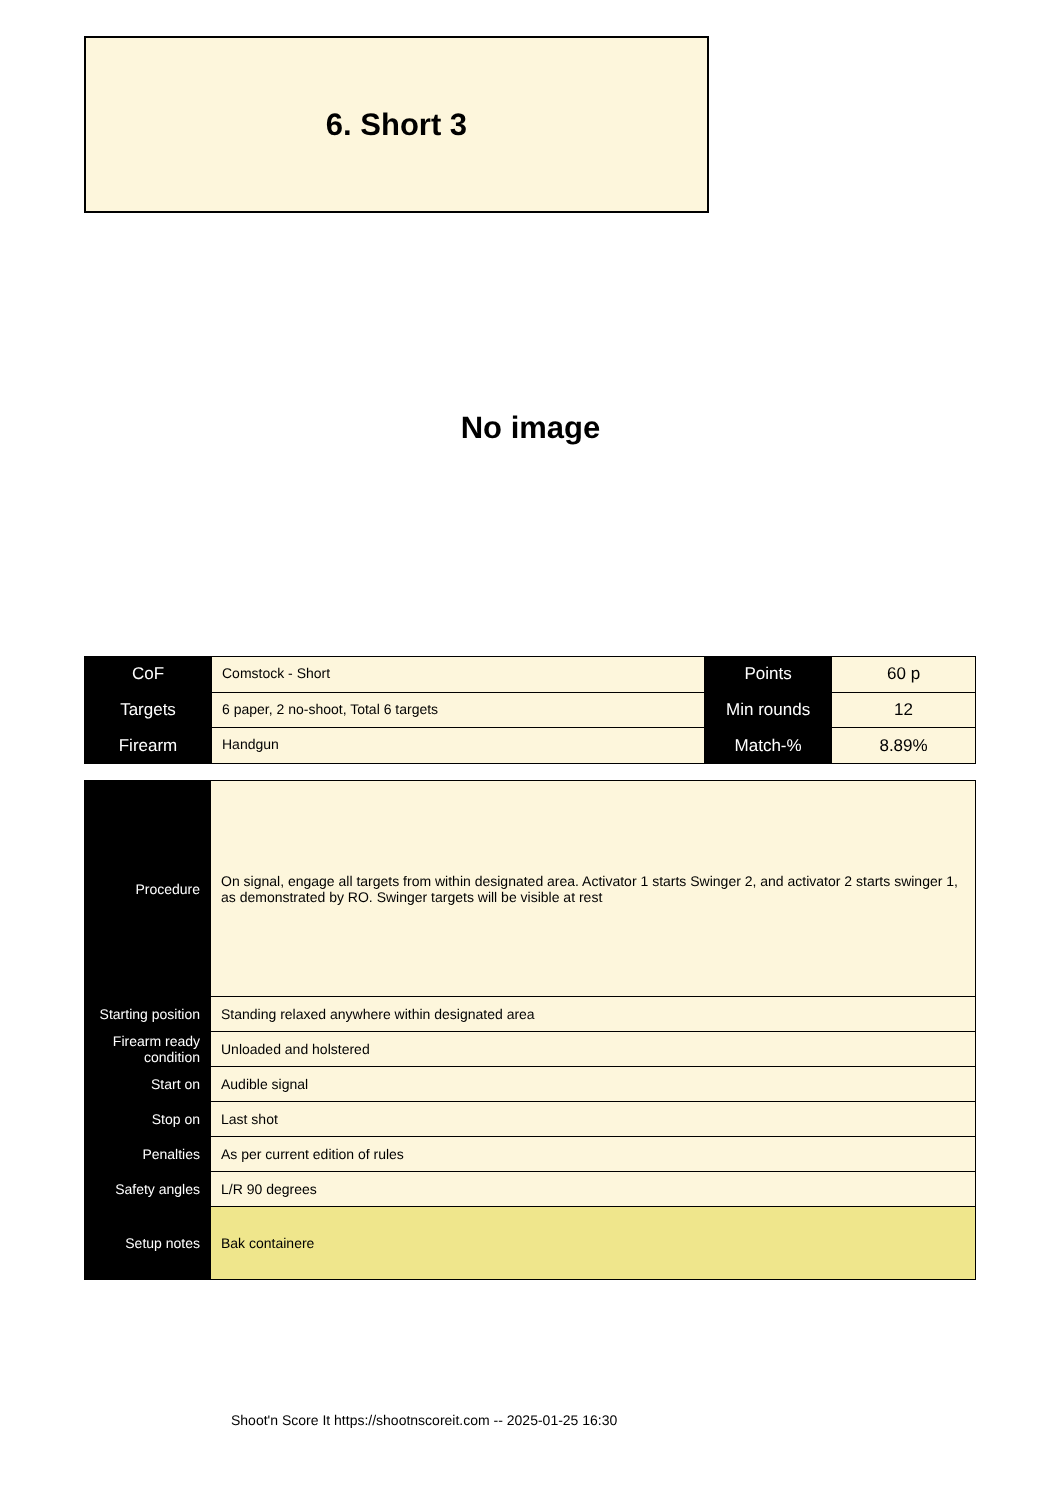6. Short 3
No image
| CoF | Comstock - Short | Points | 60 p |
| Targets | 6 paper, 2 no-shoot, Total 6 targets | Min rounds | 12 |
| Firearm | Handgun | Match-% | 8.89% |
| Procedure | On signal, engage all targets from within designated area. Activator 1 starts Swinger 2, and activator 2 starts swinger 1, as demonstrated by RO. Swinger targets will be visible at rest |
| Starting position | Standing relaxed anywhere within designated area |
| Firearm ready condition | Unloaded and holstered |
| Start on | Audible signal |
| Stop on | Last shot |
| Penalties | As per current edition of rules |
| Safety angles | L/R 90 degrees |
| Setup notes | Bak containere |
Shoot'n Score It https://shootnscoreit.com -- 2025-01-25 16:30